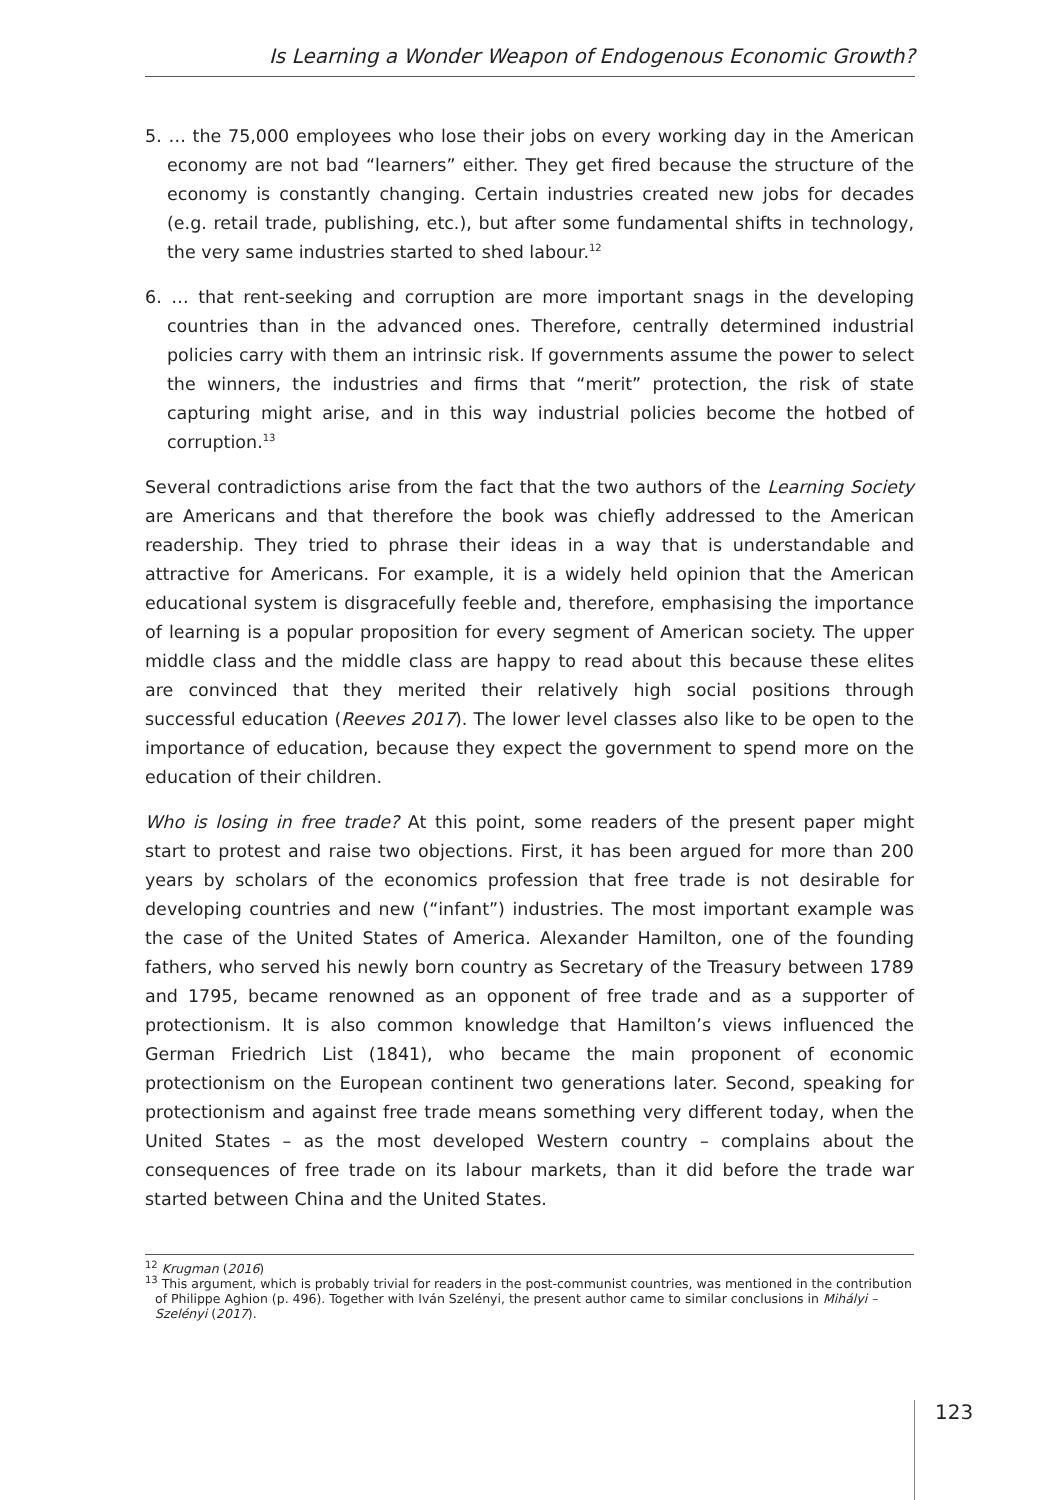Is Learning a Wonder Weapon of Endogenous Economic Growth?
5. … the 75,000 employees who lose their jobs on every working day in the American economy are not bad “learners” either. They get fired because the structure of the economy is constantly changing. Certain industries created new jobs for decades (e.g. retail trade, publishing, etc.), but after some fundamental shifts in technology, the very same industries started to shed labour.<sup>12</sup>
6. … that rent-seeking and corruption are more important snags in the developing countries than in the advanced ones. Therefore, centrally determined industrial policies carry with them an intrinsic risk. If governments assume the power to select the winners, the industries and firms that “merit” protection, the risk of state capturing might arise, and in this way industrial policies become the hotbed of corruption.<sup>13</sup>
Several contradictions arise from the fact that the two authors of the Learning Society are Americans and that therefore the book was chiefly addressed to the American readership. They tried to phrase their ideas in a way that is understandable and attractive for Americans. For example, it is a widely held opinion that the American educational system is disgracefully feeble and, therefore, emphasising the importance of learning is a popular proposition for every segment of American society. The upper middle class and the middle class are happy to read about this because these elites are convinced that they merited their relatively high social positions through successful education (Reeves 2017). The lower level classes also like to be open to the importance of education, because they expect the government to spend more on the education of their children.
Who is losing in free trade? At this point, some readers of the present paper might start to protest and raise two objections. First, it has been argued for more than 200 years by scholars of the economics profession that free trade is not desirable for developing countries and new (“infant”) industries. The most important example was the case of the United States of America. Alexander Hamilton, one of the founding fathers, who served his newly born country as Secretary of the Treasury between 1789 and 1795, became renowned as an opponent of free trade and as a supporter of protectionism. It is also common knowledge that Hamilton’s views influenced the German Friedrich List (1841), who became the main proponent of economic protectionism on the European continent two generations later. Second, speaking for protectionism and against free trade means something very different today, when the United States – as the most developed Western country – complains about the consequences of free trade on its labour markets, than it did before the trade war started between China and the United States.
<sup>12</sup> Krugman (2016)
<sup>13</sup> This argument, which is probably trivial for readers in the post-communist countries, was mentioned in the contribution of Philippe Aghion (p. 496). Together with Iván Szelényi, the present author came to similar conclusions in Mihályi – Szelényi (2017).
123